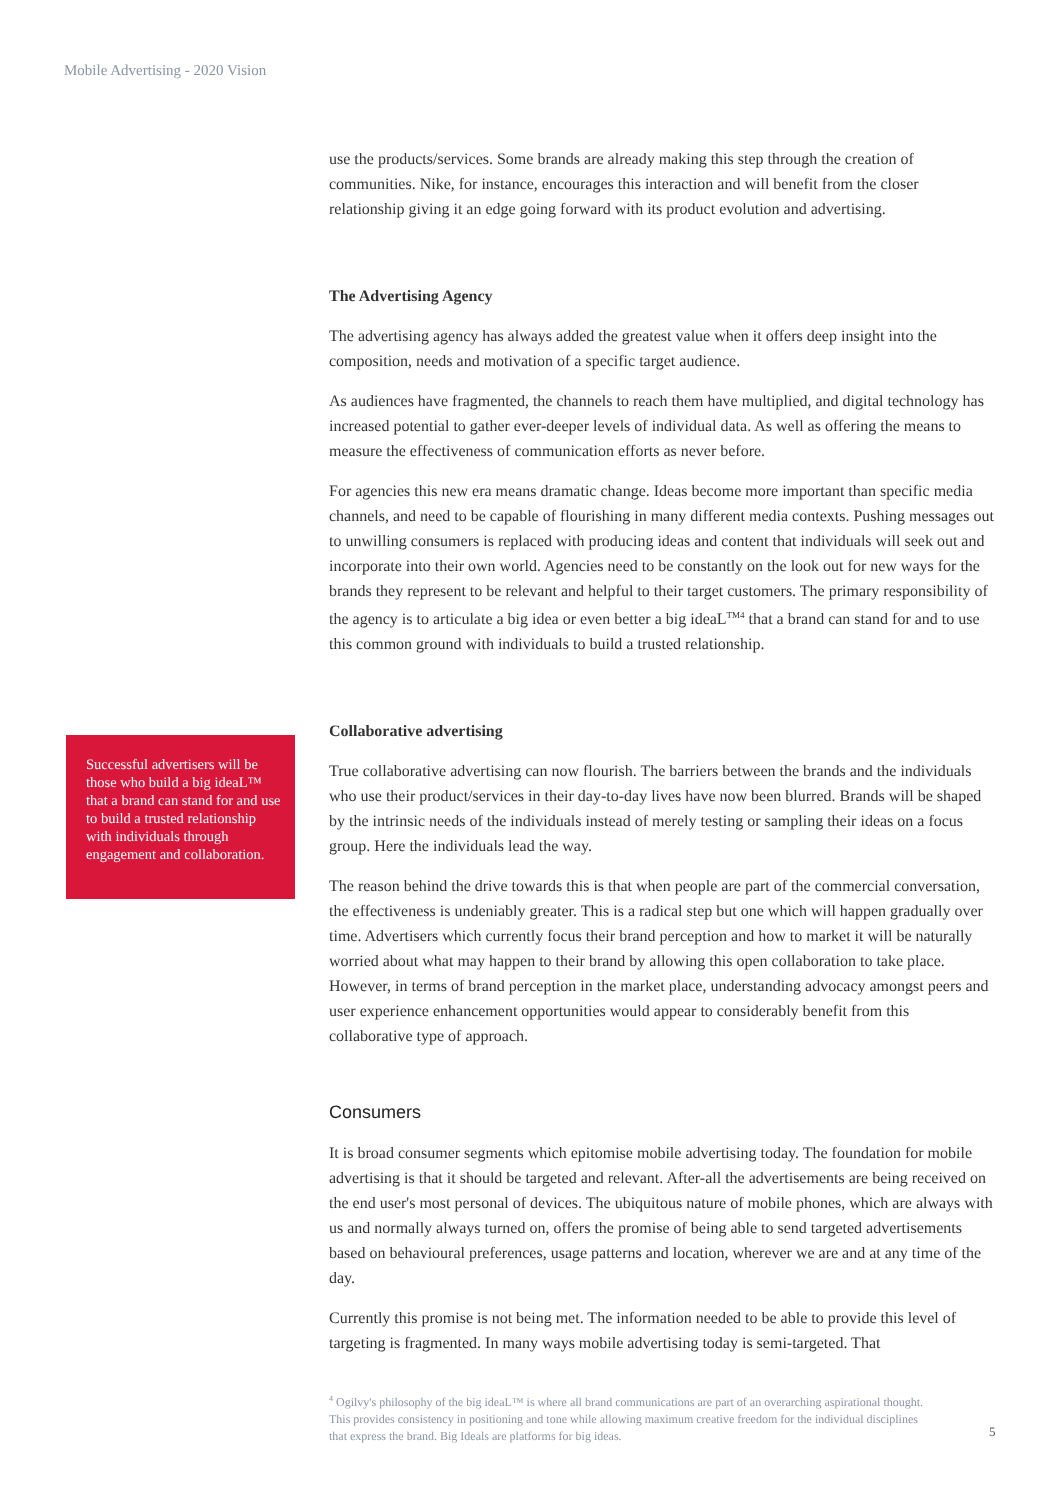Mobile Advertising - 2020 Vision
Successful advertisers will be those who build a big ideaL™ that a brand can stand for and use to build a trusted relationship with individuals through engagement and collaboration.
use the products/services. Some brands are already making this step through the creation of communities. Nike, for instance, encourages this interaction and will benefit from the closer relationship giving it an edge going forward with its product evolution and advertising.
The Advertising Agency
The advertising agency has always added the greatest value when it offers deep insight into the composition, needs and motivation of a specific target audience.
As audiences have fragmented, the channels to reach them have multiplied, and digital technology has increased potential to gather ever-deeper levels of individual data. As well as offering the means to measure the effectiveness of communication efforts as never before.
For agencies this new era means dramatic change. Ideas become more important than specific media channels, and need to be capable of flourishing in many different media contexts. Pushing messages out to unwilling consumers is replaced with producing ideas and content that individuals will seek out and incorporate into their own world. Agencies need to be constantly on the look out for new ways for the brands they represent to be relevant and helpful to their target customers. The primary responsibility of the agency is to articulate a big idea or even better a big ideaL<sup>TM4</sup> that a brand can stand for and to use this common ground with individuals to build a trusted relationship.
Collaborative advertising
True collaborative advertising can now flourish. The barriers between the brands and the individuals who use their product/services in their day-to-day lives have now been blurred. Brands will be shaped by the intrinsic needs of the individuals instead of merely testing or sampling their ideas on a focus group. Here the individuals lead the way.
The reason behind the drive towards this is that when people are part of the commercial conversation, the effectiveness is undeniably greater. This is a radical step but one which will happen gradually over time. Advertisers which currently focus their brand perception and how to market it will be naturally worried about what may happen to their brand by allowing this open collaboration to take place. However, in terms of brand perception in the market place, understanding advocacy amongst peers and user experience enhancement opportunities would appear to considerably benefit from this collaborative type of approach.
Consumers
It is broad consumer segments which epitomise mobile advertising today. The foundation for mobile advertising is that it should be targeted and relevant. After-all the advertisements are being received on the end user's most personal of devices. The ubiquitous nature of mobile phones, which are always with us and normally always turned on, offers the promise of being able to send targeted advertisements based on behavioural preferences, usage patterns and location, wherever we are and at any time of the day.
Currently this promise is not being met. The information needed to be able to provide this level of targeting is fragmented. In many ways mobile advertising today is semi-targeted. That
<sup>4</sup> Ogilvy's philosophy of the big ideaL™ is where all brand communications are part of an overarching aspirational thought. This provides consistency in positioning and tone while allowing maximum creative freedom for the individual disciplines that express the brand. Big Ideals are platforms for big ideas.
5